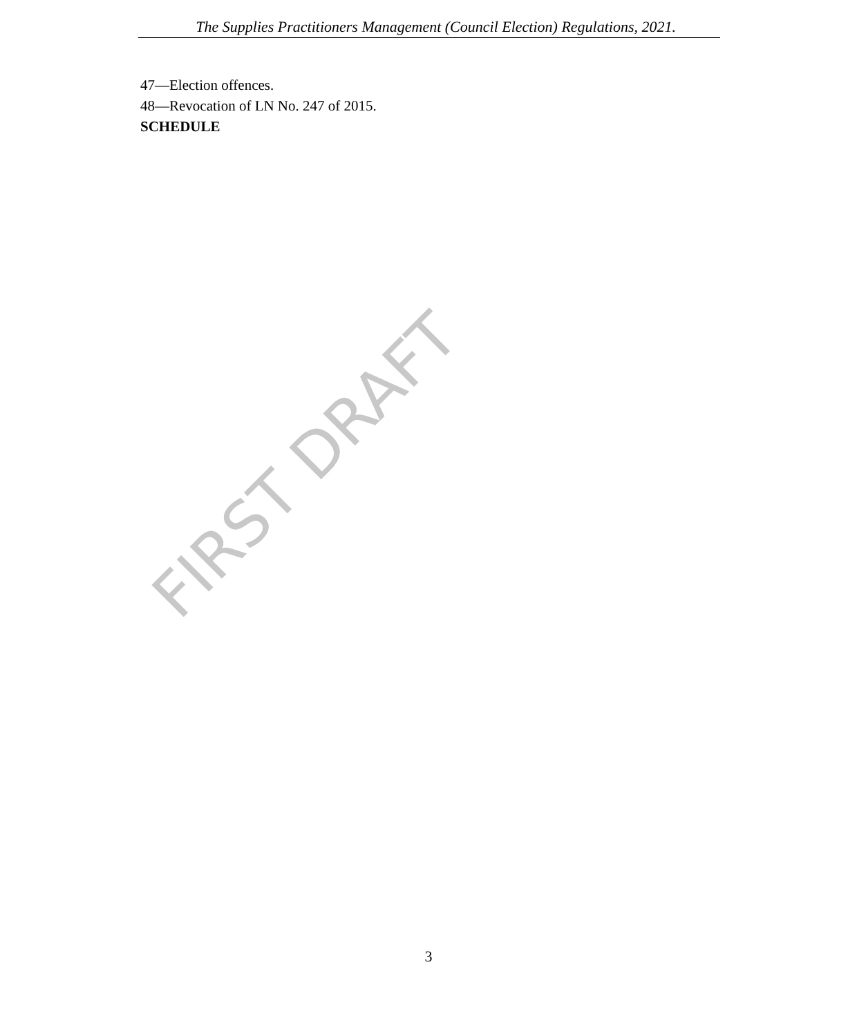The Supplies Practitioners Management (Council Election) Regulations, 2021.
47—Election offences.
48—Revocation of LN No. 247 of 2015.
SCHEDULE
FIRST DRAFT
3